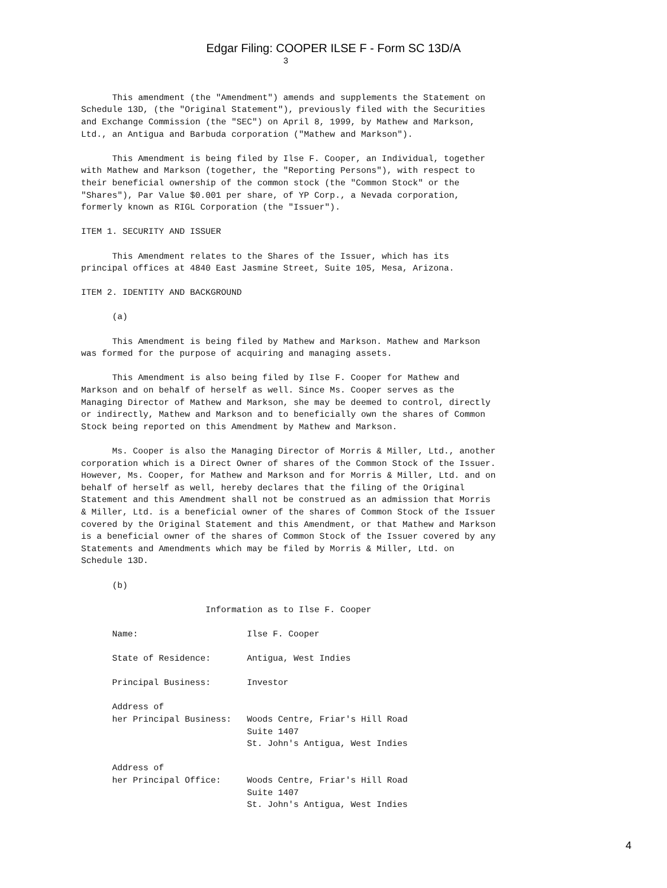Edgar Filing: COOPER ILSE F - Form SC 13D/A
                                       3


      This amendment (the "Amendment") amends and supplements the Statement on
Schedule 13D, (the "Original Statement"), previously filed with the Securities
and Exchange Commission (the "SEC") on April 8, 1999, by Mathew and Markson,
Ltd., an Antigua and Barbuda corporation ("Mathew and Markson").

      This Amendment is being filed by Ilse F. Cooper, an Individual, together
with Mathew and Markson (together, the "Reporting Persons"), with respect to
their beneficial ownership of the common stock (the "Common Stock" or the
"Shares"), Par Value $0.001 per share, of YP Corp., a Nevada corporation,
formerly known as RIGL Corporation (the "Issuer").

ITEM 1. SECURITY AND ISSUER

      This Amendment relates to the Shares of the Issuer, which has its
principal offices at 4840 East Jasmine Street, Suite 105, Mesa, Arizona.

ITEM 2. IDENTITY AND BACKGROUND

      (a)

      This Amendment is being filed by Mathew and Markson. Mathew and Markson
was formed for the purpose of acquiring and managing assets.

      This Amendment is also being filed by Ilse F. Cooper for Mathew and
Markson and on behalf of herself as well. Since Ms. Cooper serves as the
Managing Director of Mathew and Markson, she may be deemed to control, directly
or indirectly, Mathew and Markson and to beneficially own the shares of Common
Stock being reported on this Amendment by Mathew and Markson.

      Ms. Cooper is also the Managing Director of Morris & Miller, Ltd., another
corporation which is a Direct Owner of shares of the Common Stock of the Issuer.
However, Ms. Cooper, for Mathew and Markson and for Morris & Miller, Ltd. and on
behalf of herself as well, hereby declares that the filing of the Original
Statement and this Amendment shall not be construed as an admission that Morris
& Miller, Ltd. is a beneficial owner of the shares of Common Stock of the Issuer
covered by the Original Statement and this Amendment, or that Mathew and Markson
is a beneficial owner of the shares of Common Stock of the Issuer covered by any
Statements and Amendments which may be filed by Morris & Miller, Ltd. on
Schedule 13D.

      (b)

                        Information as to Ilse F. Cooper

      Name:                     Ilse F. Cooper

      State of Residence:       Antigua, West Indies

      Principal Business:       Investor

      Address of
      her Principal Business:   Woods Centre, Friar's Hill Road
                                Suite 1407
                                St. John's Antigua, West Indies

      Address of
      her Principal Office:     Woods Centre, Friar's Hill Road
                                Suite 1407
                                St. John's Antigua, West Indies
4